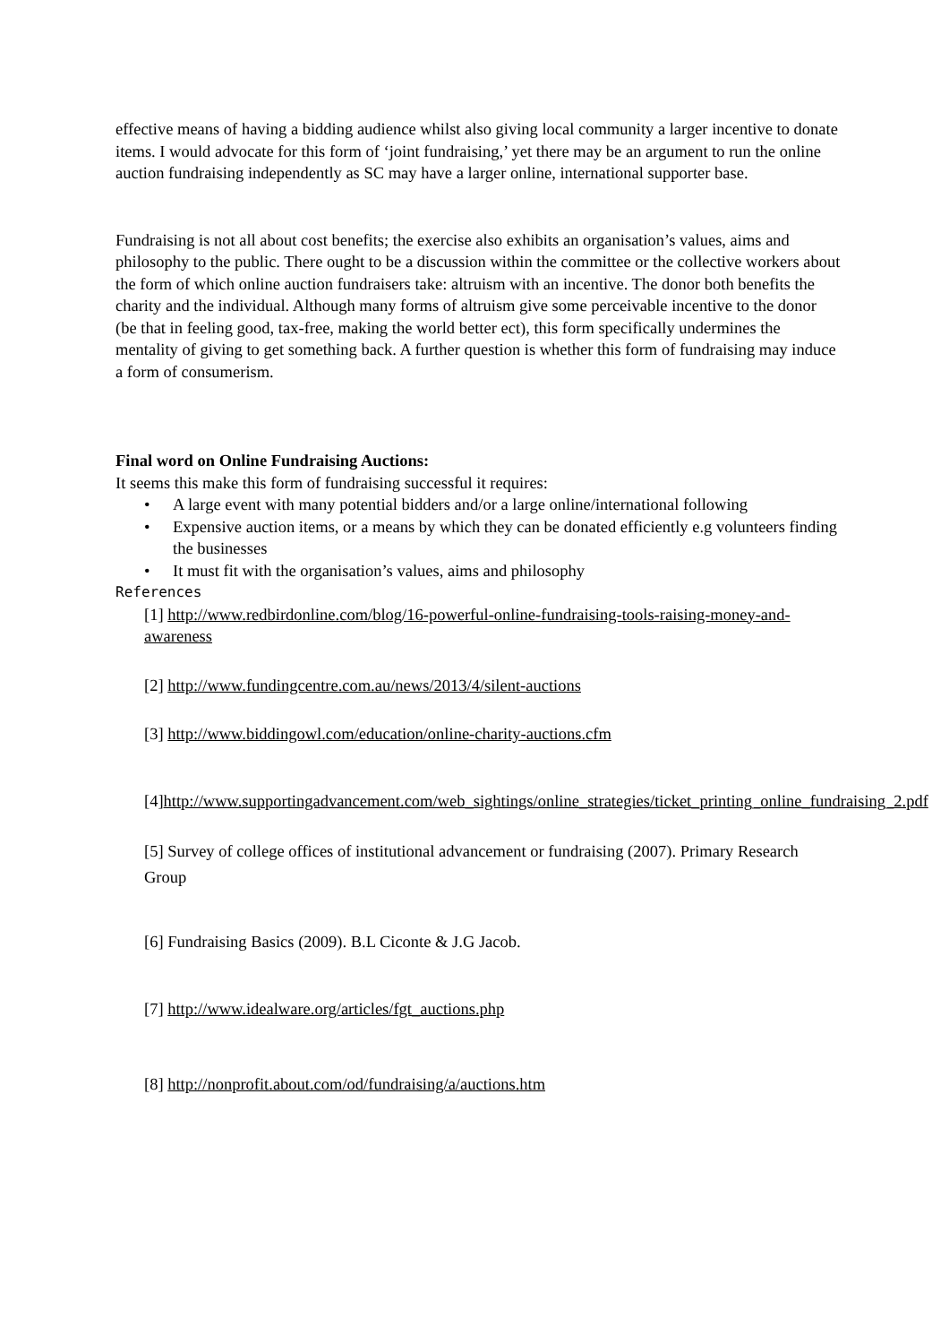effective means of having a bidding audience whilst also giving local community a larger incentive to donate items. I would advocate for this form of ‘joint fundraising,’ yet there may be an argument to run the online auction fundraising independently as SC may have a larger online, international supporter base.
Fundraising is not all about cost benefits; the exercise also exhibits an organisation’s values, aims and philosophy to the public. There ought to be a discussion within the committee or the collective workers about the form of which online auction fundraisers take: altruism with an incentive. The donor both benefits the charity and the individual. Although many forms of altruism give some perceivable incentive to the donor (be that in feeling good, tax-free, making the world better ect), this form specifically undermines the mentality of giving to get something back. A further question is whether this form of fundraising may induce a form of consumerism.
Final word on Online Fundraising Auctions:
It seems this make this form of fundraising successful it requires:
• A large event with many potential bidders and/or a large online/international following
• Expensive auction items, or a means by which they can be donated efficiently e.g volunteers finding the businesses
• It must fit with the organisation’s values, aims and philosophy
References
[1] http://www.redbirdonline.com/blog/16-powerful-online-fundraising-tools-raising-money-and-awareness
[2] http://www.fundingcentre.com.au/news/2013/4/silent-auctions
[3] http://www.biddingowl.com/education/online-charity-auctions.cfm
[4]http://www.supportingadvancement.com/web_sightings/online_strategies/ticket_printing_online_fundraising_2.pdf
[5] Survey of college offices of institutional advancement or fundraising (2007). Primary Research Group
[6] Fundraising Basics (2009). B.L Ciconte & J.G Jacob.
[7] http://www.idealware.org/articles/fgt_auctions.php
[8] http://nonprofit.about.com/od/fundraising/a/auctions.htm